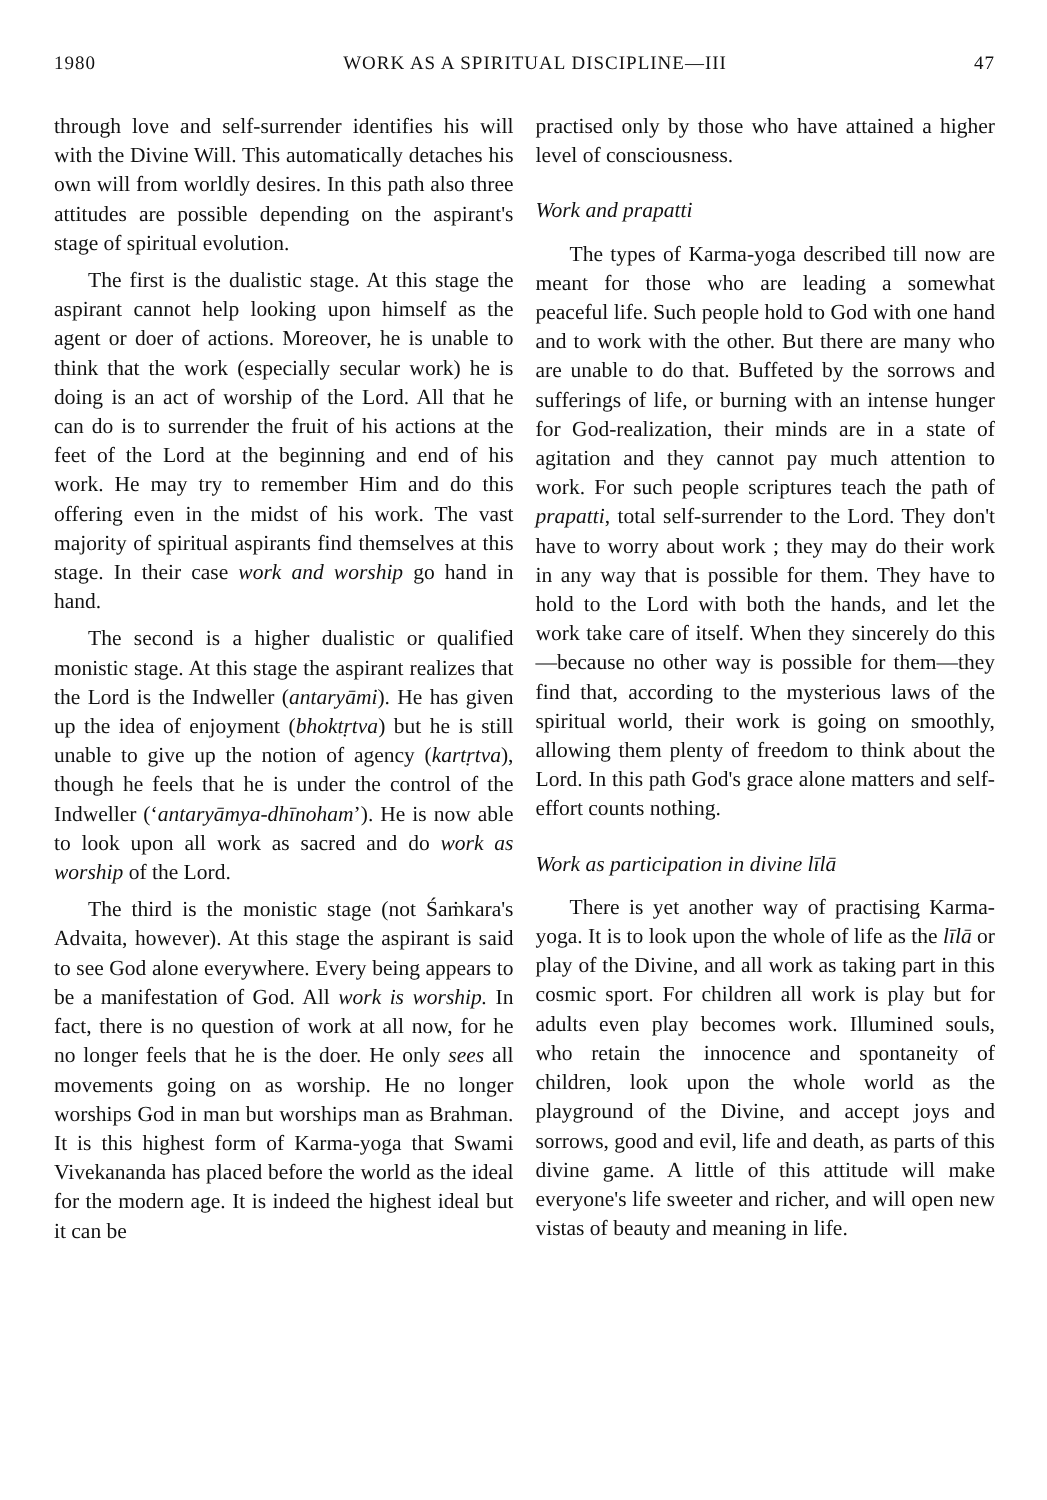1980 WORK AS A SPIRITUAL DISCIPLINE—III 47
through love and self-surrender identifies his will with the Divine Will. This automatically detaches his own will from worldly desires. In this path also three attitudes are possible depending on the aspirant's stage of spiritual evolution.
The first is the dualistic stage. At this stage the aspirant cannot help looking upon himself as the agent or doer of actions. Moreover, he is unable to think that the work (especially secular work) he is doing is an act of worship of the Lord. All that he can do is to surrender the fruit of his actions at the feet of the Lord at the beginning and end of his work. He may try to remember Him and do this offering even in the midst of his work. The vast majority of spiritual aspirants find themselves at this stage. In their case work and worship go hand in hand.
The second is a higher dualistic or qualified monistic stage. At this stage the aspirant realizes that the Lord is the Indweller (antaryāmi). He has given up the idea of enjoyment (bhoktṛtva) but he is still unable to give up the notion of agency (kartṛtva), though he feels that he is under the control of the Indweller (‘antaryāmya-dhīnoham’). He is now able to look upon all work as sacred and do work as worship of the Lord.
The third is the monistic stage (not Śaṁkara's Advaita, however). At this stage the aspirant is said to see God alone everywhere. Every being appears to be a manifestation of God. All work is worship. In fact, there is no question of work at all now, for he no longer feels that he is the doer. He only sees all movements going on as worship. He no longer worships God in man but worships man as Brahman. It is this highest form of Karma-yoga that Swami Vivekananda has placed before the world as the ideal for the modern age. It is indeed the highest ideal but it can be
practised only by those who have attained a higher level of consciousness.
Work and prapatti
The types of Karma-yoga described till now are meant for those who are leading a somewhat peaceful life. Such people hold to God with one hand and to work with the other. But there are many who are unable to do that. Buffeted by the sorrows and sufferings of life, or burning with an intense hunger for God-realization, their minds are in a state of agitation and they cannot pay much attention to work. For such people scriptures teach the path of prapatti, total self-surrender to the Lord. They don't have to worry about work ; they may do their work in any way that is possible for them. They have to hold to the Lord with both the hands, and let the work take care of itself. When they sincerely do this—because no other way is possible for them—they find that, according to the mysterious laws of the spiritual world, their work is going on smoothly, allowing them plenty of freedom to think about the Lord. In this path God's grace alone matters and self-effort counts nothing.
Work as participation in divine līlā
There is yet another way of practising Karma-yoga. It is to look upon the whole of life as the līlā or play of the Divine, and all work as taking part in this cosmic sport. For children all work is play but for adults even play becomes work. Illumined souls, who retain the innocence and spontaneity of children, look upon the whole world as the playground of the Divine, and accept joys and sorrows, good and evil, life and death, as parts of this divine game. A little of this attitude will make everyone's life sweeter and richer, and will open new vistas of beauty and meaning in life.